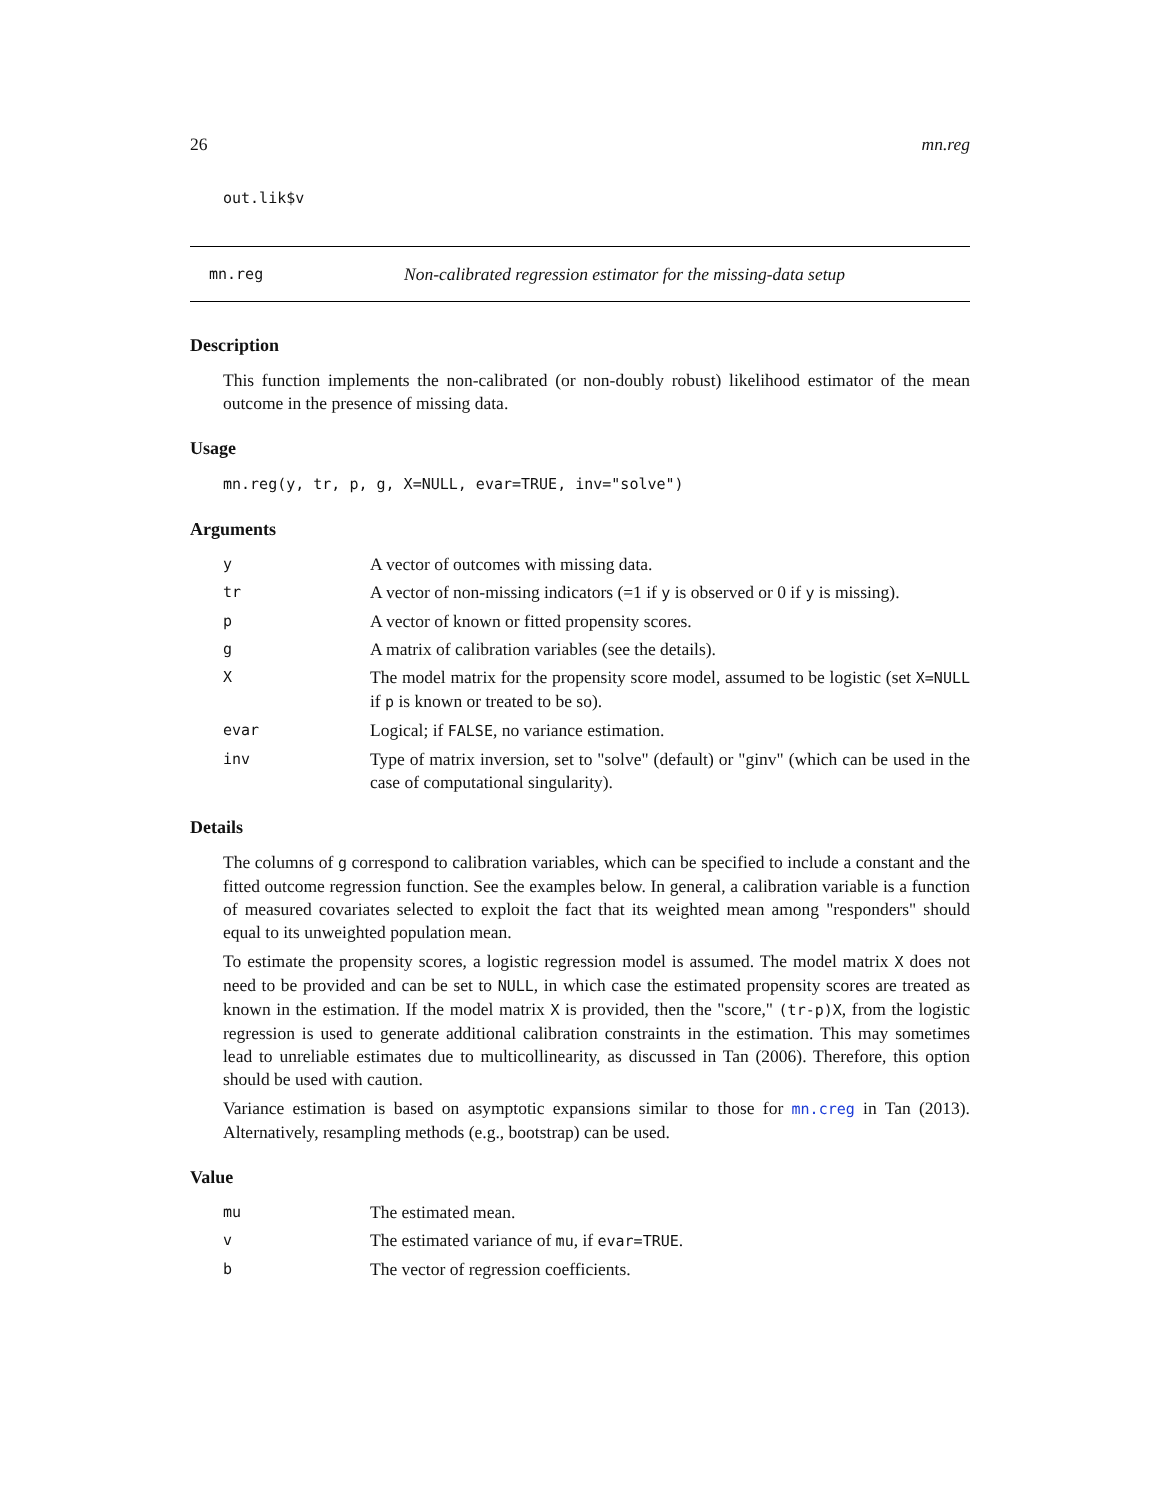26 mn.reg
out.lik$v
mn.reg Non-calibrated regression estimator for the missing-data setup
Description
This function implements the non-calibrated (or non-doubly robust) likelihood estimator of the mean outcome in the presence of missing data.
Usage
mn.reg(y, tr, p, g, X=NULL, evar=TRUE, inv="solve")
Arguments
y A vector of outcomes with missing data.
tr A vector of non-missing indicators (=1 if y is observed or 0 if y is missing).
p A vector of known or fitted propensity scores.
g A matrix of calibration variables (see the details).
X The model matrix for the propensity score model, assumed to be logistic (set X=NULL if p is known or treated to be so).
evar Logical; if FALSE, no variance estimation.
inv Type of matrix inversion, set to "solve" (default) or "ginv" (which can be used in the case of computational singularity).
Details
The columns of g correspond to calibration variables, which can be specified to include a constant and the fitted outcome regression function. See the examples below. In general, a calibration variable is a function of measured covariates selected to exploit the fact that its weighted mean among "responders" should equal to its unweighted population mean.
To estimate the propensity scores, a logistic regression model is assumed. The model matrix X does not need to be provided and can be set to NULL, in which case the estimated propensity scores are treated as known in the estimation. If the model matrix X is provided, then the "score," (tr-p)X, from the logistic regression is used to generate additional calibration constraints in the estimation. This may sometimes lead to unreliable estimates due to multicollinearity, as discussed in Tan (2006). Therefore, this option should be used with caution.
Variance estimation is based on asymptotic expansions similar to those for mn.creg in Tan (2013). Alternatively, resampling methods (e.g., bootstrap) can be used.
Value
mu The estimated mean.
v The estimated variance of mu, if evar=TRUE.
b The vector of regression coefficients.